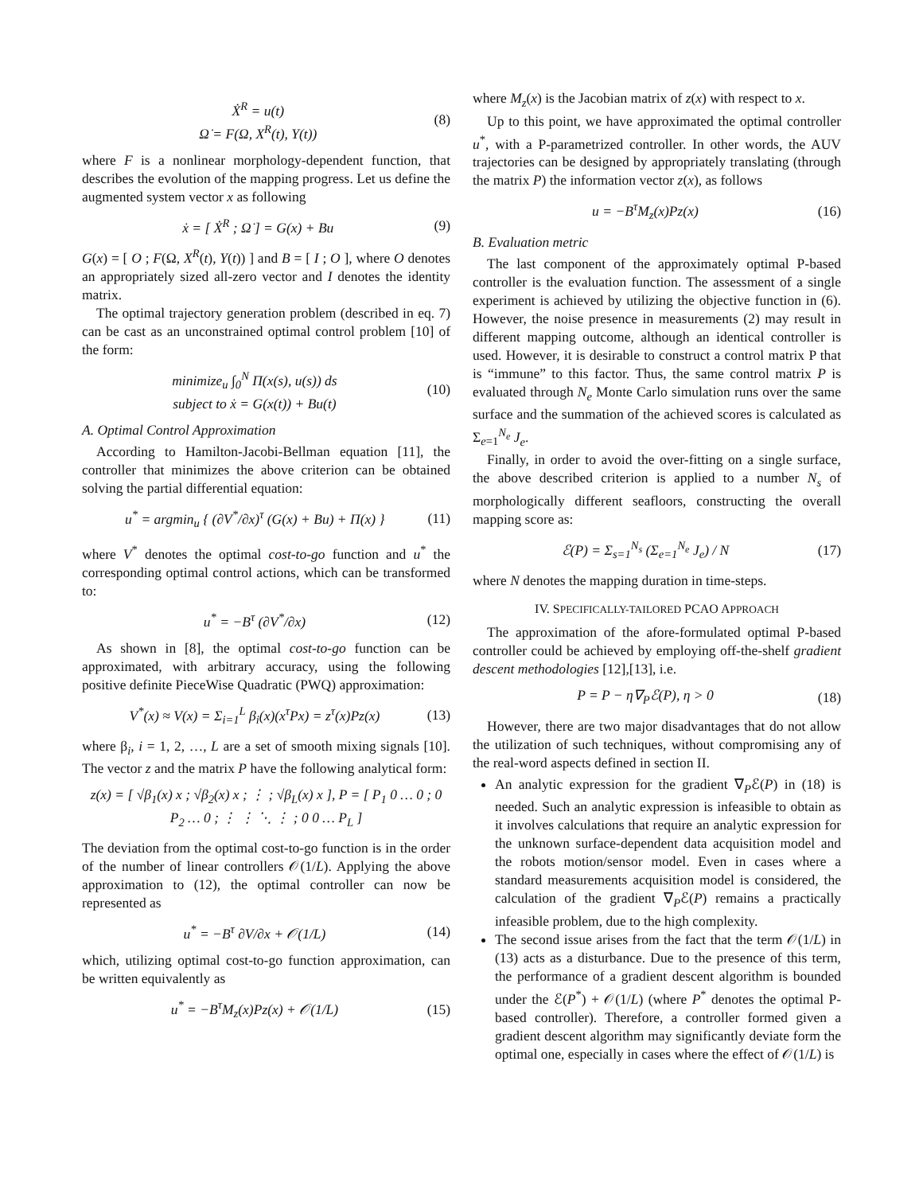Ẋ<sup>R</sup> = u(t)
Ω̇ = F(Ω, X<sup>R</sup>(t), Y(t)) (8)
where F is a nonlinear morphology-dependent function, that describes the evolution of the mapping progress. Let us define the augmented system vector x as following
ẋ = [ Ẋ<sup>R</sup> ; Ω̇ ] = G(x) + Bu (9)
G(x) = [ O ; F(Ω, X<sup>R</sup>(t), Y(t)) ] and B = [ I ; O ], where O denotes an appropriately sized all-zero vector and I denotes the identity matrix.
The optimal trajectory generation problem (described in eq. 7) can be cast as an unconstrained optimal control problem [10] of the form:
minimize<sub>u</sub> ∫<sub>0</sub><sup>N</sup> Π(x(s), u(s)) ds
subject to ẋ = G(x(t)) + Bu(t) (10)
A. Optimal Control Approximation
According to Hamilton-Jacobi-Bellman equation [11], the controller that minimizes the above criterion can be obtained solving the partial differential equation:
u<sup>*</sup> = argmin<sub>u</sub> { (∂V<sup>*</sup>/∂x)<sup>τ</sup> (G(x) + Bu) + Π(x) } (11)
where V<sup>*</sup> denotes the optimal cost-to-go function and u<sup>*</sup> the corresponding optimal control actions, which can be transformed to:
u<sup>*</sup> = −B<sup>τ</sup> (∂V<sup>*</sup>/∂x) (12)
As shown in [8], the optimal cost-to-go function can be approximated, with arbitrary accuracy, using the following positive definite PieceWise Quadratic (PWQ) approximation:
V<sup>*</sup>(x) ≈ V(x) = Σ<sub>i=1</sub><sup>L</sup> β<sub>i</sub>(x)(x<sup>τ</sup>Px) = z<sup>τ</sup>(x)Pz(x) (13)
where β<sub>i</sub>, i = 1, 2, …, L are a set of smooth mixing signals [10]. The vector z and the matrix P have the following analytical form:
z(x) = [ √β<sub>1</sub>(x) x ; √β<sub>2</sub>(x) x ; ⋮ ; √β<sub>L</sub>(x) x ], P = [ P<sub>1</sub> 0 … 0 ; 0 P<sub>2</sub> … 0 ; ⋮ ⋮ ⋱ ⋮ ; 0 0 … P<sub>L</sub> ]
The deviation from the optimal cost-to-go function is in the order of the number of linear controllers 𝒪(1/L). Applying the above approximation to (12), the optimal controller can now be represented as
u<sup>*</sup> = −B<sup>τ</sup> ∂V/∂x + 𝒪(1/L) (14)
which, utilizing optimal cost-to-go function approximation, can be written equivalently as
u<sup>*</sup> = −B<sup>τ</sup>M<sub>z</sub>(x)Pz(x) + 𝒪(1/L) (15)
where M<sub>z</sub>(x) is the Jacobian matrix of z(x) with respect to x.
Up to this point, we have approximated the optimal controller u<sup>*</sup>, with a P-parametrized controller. In other words, the AUV trajectories can be designed by appropriately translating (through the matrix P) the information vector z(x), as follows
u = −B<sup>τ</sup>M<sub>z</sub>(x)Pz(x) (16)
B. Evaluation metric
The last component of the approximately optimal P-based controller is the evaluation function. The assessment of a single experiment is achieved by utilizing the objective function in (6). However, the noise presence in measurements (2) may result in different mapping outcome, although an identical controller is used. However, it is desirable to construct a control matrix P that is “immune” to this factor. Thus, the same control matrix P is evaluated through N<sub>e</sub> Monte Carlo simulation runs over the same surface and the summation of the achieved scores is calculated as Σ<sub>e=1</sub><sup>N<sub>e</sub></sup> J<sub>e</sub>.
Finally, in order to avoid the over-fitting on a single surface, the above described criterion is applied to a number N<sub>s</sub> of morphologically different seafloors, constructing the overall mapping score as:
ℰ(P) = Σ<sub>s=1</sub><sup>N<sub>s</sub></sup> (Σ<sub>e=1</sub><sup>N<sub>e</sub></sup> J<sub>e</sub>) / N (17)
where N denotes the mapping duration in time-steps.
IV. SPECIFICALLY-TAILORED PCAO APPROACH
The approximation of the afore-formulated optimal P-based controller could be achieved by employing off-the-shelf gradient descent methodologies [12],[13], i.e.
P = P − η∇<sub>P</sub>ℰ(P), η > 0 (18)
However, there are two major disadvantages that do not allow the utilization of such techniques, without compromising any of the real-word aspects defined in section II.
An analytic expression for the gradient ∇<sub>P</sub>ℰ(P) in (18) is needed. Such an analytic expression is infeasible to obtain as it involves calculations that require an analytic expression for the unknown surface-dependent data acquisition model and the robots motion/sensor model. Even in cases where a standard measurements acquisition model is considered, the calculation of the gradient ∇<sub>P</sub>ℰ(P) remains a practically infeasible problem, due to the high complexity.
The second issue arises from the fact that the term 𝒪(1/L) in (13) acts as a disturbance. Due to the presence of this term, the performance of a gradient descent algorithm is bounded under the ℰ(P<sup>*</sup>) + 𝒪(1/L) (where P<sup>*</sup> denotes the optimal P-based controller). Therefore, a controller formed given a gradient descent algorithm may significantly deviate form the optimal one, especially in cases where the effect of 𝒪(1/L) is